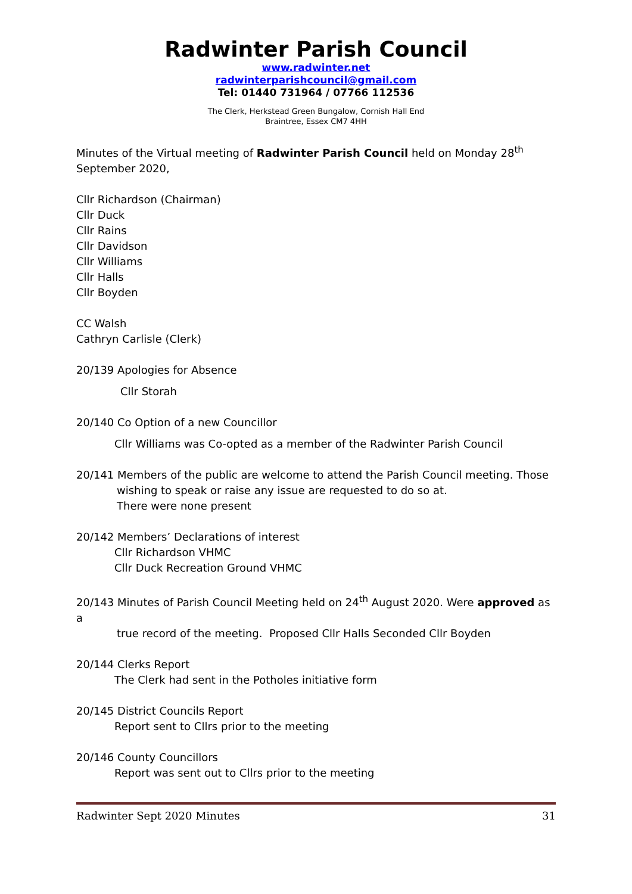Radwinter Parish Council
www.radwinter.net
radwinterparishcouncil@gmail.com
Tel: 01440 731964 / 07766 112536
The Clerk, Herkstead Green Bungalow, Cornish Hall End
Braintree, Essex CM7 4HH
Minutes of the Virtual meeting of Radwinter Parish Council held on Monday 28<sup>th</sup> September 2020,
Cllr Richardson (Chairman)
Cllr Duck
Cllr Rains
Cllr Davidson
Cllr Williams
Cllr Halls
Cllr Boyden
CC Walsh
Cathryn Carlisle (Clerk)
20/139 Apologies for Absence
Cllr Storah
20/140 Co Option of a new Councillor
Cllr Williams was Co-opted as a member of the Radwinter Parish Council
20/141 Members of the public are welcome to attend the Parish Council meeting. Those
wishing to speak or raise any issue are requested to do so at.
There were none present
20/142 Members’ Declarations of interest
Cllr Richardson VHMC
Cllr Duck Recreation Ground VHMC
20/143 Minutes of Parish Council Meeting held on 24<sup>th</sup> August 2020. Were approved as a
true record of the meeting. Proposed Cllr Halls Seconded Cllr Boyden
20/144 Clerks Report
The Clerk had sent in the Potholes initiative form
20/145 District Councils Report
Report sent to Cllrs prior to the meeting
20/146 County Councillors
Report was sent out to Cllrs prior to the meeting
Radwinter Sept 2020 Minutes 31